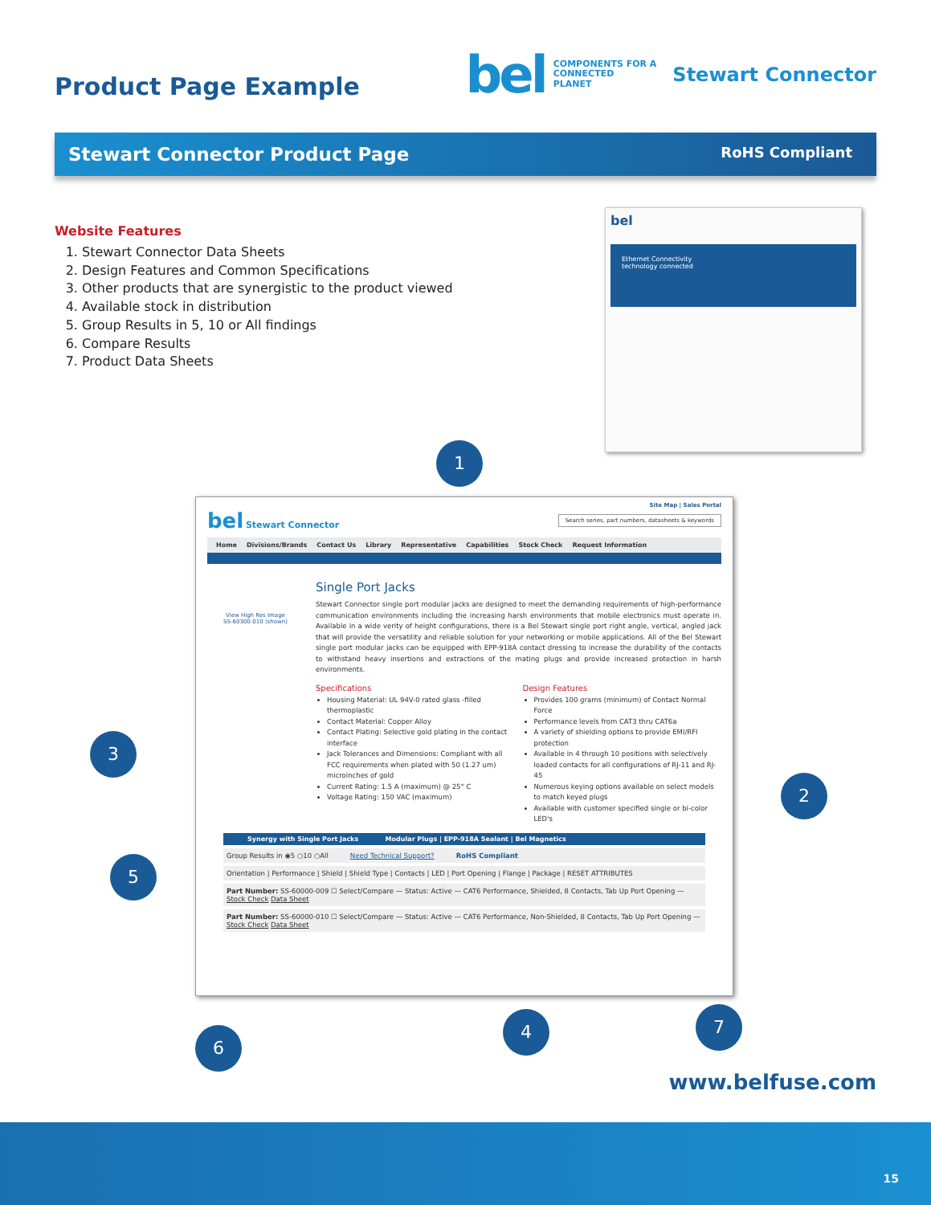Product Page Example
bel COMPONENTS FOR A
CONNECTED
PLANET Stewart Connector
Stewart Connector Product Page RoHS Compliant
Website Features
1. Stewart Connector Data Sheets
2. Design Features and Common Specifications
3. Other products that are synergistic to the product viewed
4. Available stock in distribution
5. Group Results in 5, 10 or All findings
6. Compare Results
7. Product Data Sheets
bel
Ethernet Connectivity
technology connected
1
Site Map | Sales Portal
bel Stewart Connector Search series, part numbers, datasheets & keywords
Home Divisions/Brands Contact Us Library Representative Capabilities Stock Check Request Information
View High Res Image
SS-60300-010 (shown)
Single Port Jacks
Stewart Connector single port modular jacks are designed to meet the demanding requirements of high-performance communication environments including the increasing harsh environments that mobile electronics must operate in. Available in a wide verity of height configurations, there is a Bel Stewart single port right angle, vertical, angled jack that will provide the versatility and reliable solution for your networking or mobile applications. All of the Bel Stewart single port modular jacks can be equipped with EPP-918A contact dressing to increase the durability of the contacts to withstand heavy insertions and extractions of the mating plugs and provide increased protection in harsh environments.
Specifications
Housing Material: UL 94V-0 rated glass -filled thermoplastic
Contact Material: Copper Alloy
Contact Plating: Selective gold plating in the contact interface
Jack Tolerances and Dimensions: Compliant with all FCC requirements when plated with 50 (1.27 um) microinches of gold
Current Rating: 1.5 A (maximum) @ 25° C
Voltage Rating: 150 VAC (maximum)
Design Features
Provides 100 grams (minimum) of Contact Normal Force
Performance levels from CAT3 thru CAT6a
A variety of shielding options to provide EMI/RFI protection
Available in 4 through 10 positions with selectively loaded contacts for all configurations of RJ-11 and RJ-45
Numerous keying options available on select models to match keyed plugs
Available with customer specified single or bi-color LED's
Synergy with Single Port Jacks Modular Plugs | EPP-918A Sealant | Bel Magnetics
Group Results in ◉5 ○10 ○All Need Technical Support? RoHS Compliant
Orientation | Performance | Shield | Shield Type | Contacts | LED | Port Opening | Flange | Package | RESET ATTRIBUTES
Part Number: SS-60000-009 ☐ Select/Compare — Status: Active — CAT6 Performance, Shielded, 8 Contacts, Tab Up Port Opening — Stock Check Data Sheet
Part Number: SS-60000-010 ☐ Select/Compare — Status: Active — CAT6 Performance, Non-Shielded, 8 Contacts, Tab Up Port Opening — Stock Check Data Sheet
3
2
5
6
4 7
www.belfuse.com
15